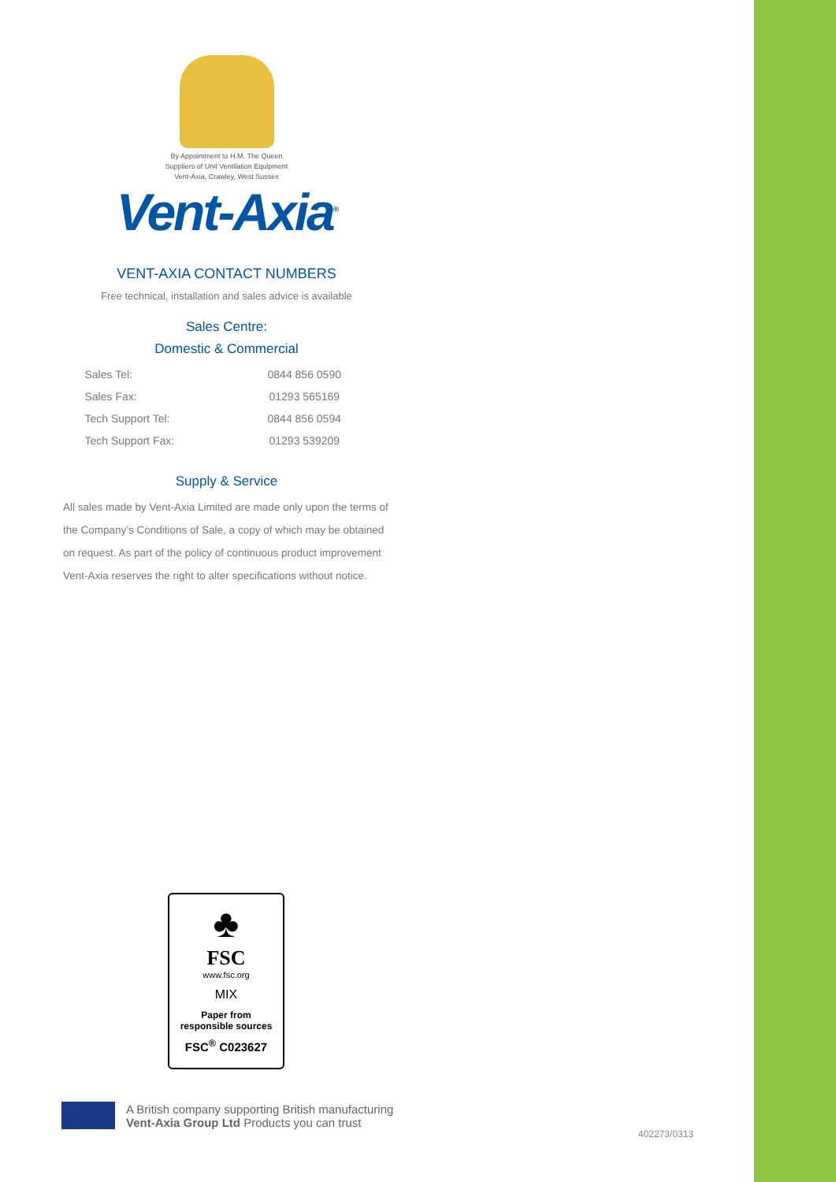By Appointment to H.M. The Queen
Suppliers of Unit Ventilation Equipment
Vent-Axia, Crawley, West Sussex
Vent-Axia<sup>®</sup>
VENT-AXIA CONTACT NUMBERS
Free technical, installation and sales advice is available
Sales Centre:
Domestic & Commercial
| Sales Tel: | 0844 856 0590 |
| Sales Fax: | 01293 565169 |
| Tech Support Tel: | 0844 856 0594 |
| Tech Support Fax: | 01293 539209 |
Supply & Service
All sales made by Vent-Axia Limited are made only upon the terms of the Company’s Conditions of Sale, a copy of which may be obtained on request. As part of the policy of continuous product improvement Vent-Axia reserves the right to alter specifications without notice.
♣
FSC
www.fsc.org
MIX
Paper from
responsible sources
FSC<sup>®</sup> C023627
A British company supporting British manufacturing
Vent-Axia Group Ltd Products you can trust
402273/0313